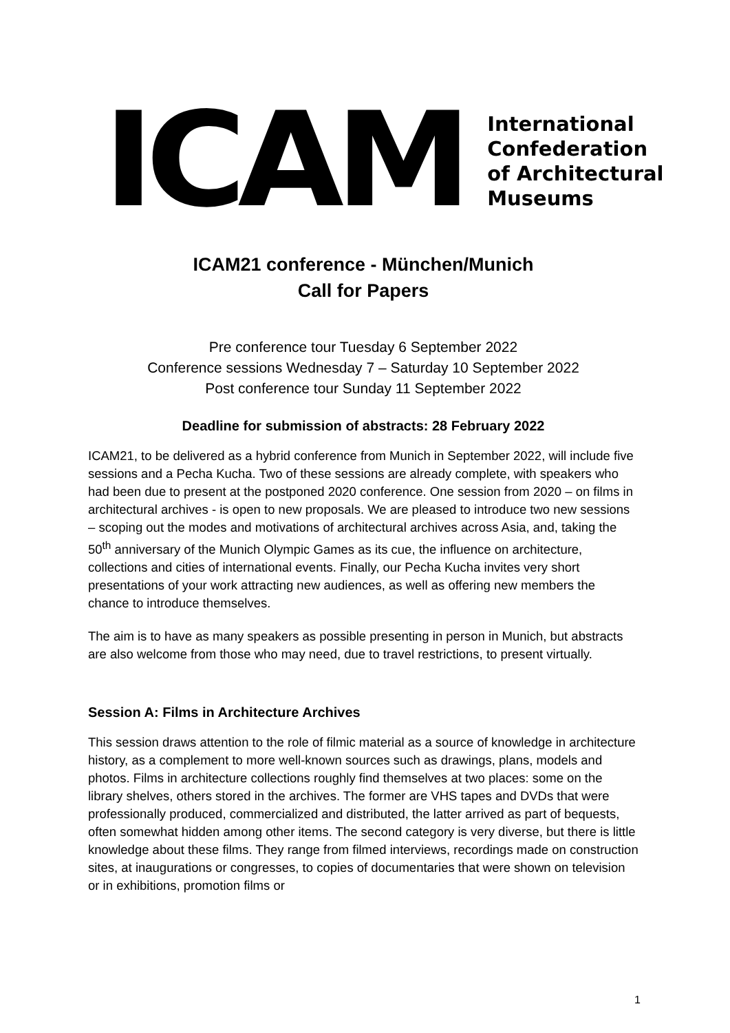ICAM
International
Confederation
of Architectural
Museums
ICAM21 conference - München/Munich
Call for Papers
Pre conference tour Tuesday 6 September 2022
Conference sessions Wednesday 7 – Saturday 10 September 2022
Post conference tour Sunday 11 September 2022
Deadline for submission of abstracts: 28 February 2022
ICAM21, to be delivered as a hybrid conference from Munich in September 2022, will include five sessions and a Pecha Kucha. Two of these sessions are already complete, with speakers who had been due to present at the postponed 2020 conference. One session from 2020 – on films in architectural archives - is open to new proposals. We are pleased to introduce two new sessions – scoping out the modes and motivations of architectural archives across Asia, and, taking the 50<sup>th</sup> anniversary of the Munich Olympic Games as its cue, the influence on architecture, collections and cities of international events. Finally, our Pecha Kucha invites very short presentations of your work attracting new audiences, as well as offering new members the chance to introduce themselves.
The aim is to have as many speakers as possible presenting in person in Munich, but abstracts are also welcome from those who may need, due to travel restrictions, to present virtually.
Session A: Films in Architecture Archives
This session draws attention to the role of filmic material as a source of knowledge in architecture history, as a complement to more well-known sources such as drawings, plans, models and photos. Films in architecture collections roughly find themselves at two places: some on the library shelves, others stored in the archives. The former are VHS tapes and DVDs that were professionally produced, commercialized and distributed, the latter arrived as part of bequests, often somewhat hidden among other items. The second category is very diverse, but there is little knowledge about these films. They range from filmed interviews, recordings made on construction sites, at inaugurations or congresses, to copies of documentaries that were shown on television or in exhibitions, promotion films or
1